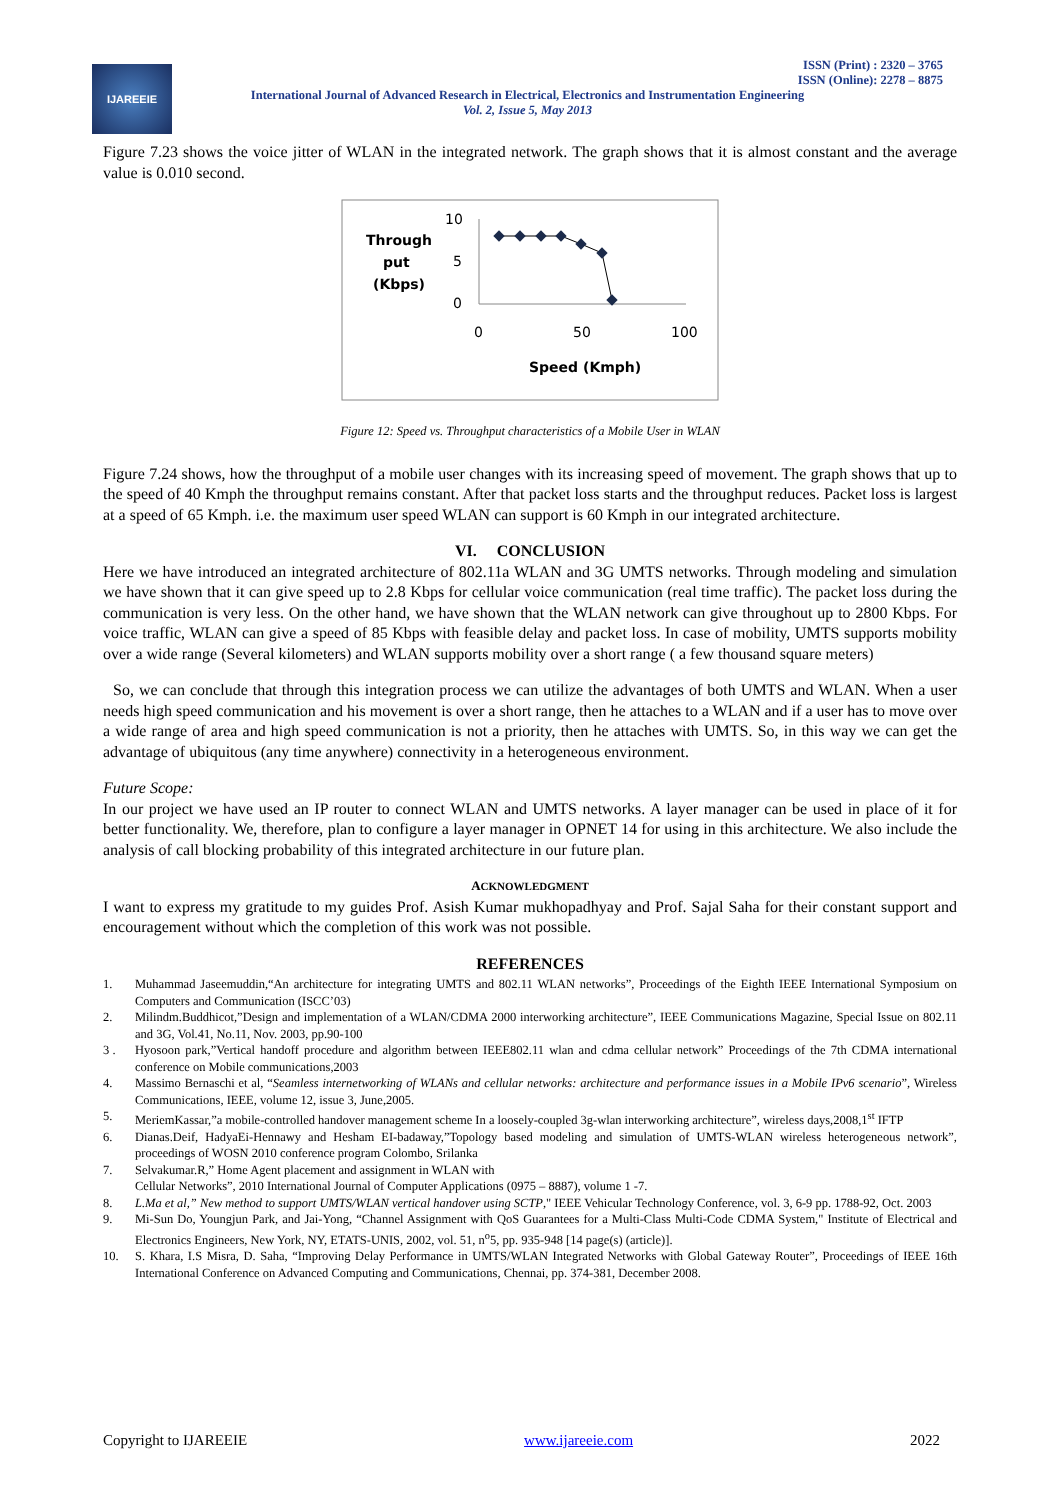IJAREEIE
ISSN (Print) : 2320 – 3765
ISSN (Online): 2278 – 8875
International Journal of Advanced Research in Electrical, Electronics and Instrumentation Engineering
Vol. 2, Issue 5, May 2013
Figure 7.23 shows the voice jitter of WLAN in the integrated network. The graph shows that it is almost constant and the average value is 0.010 second.
Through
put
(Kbps)
10
5
0
0
50
100
Speed (Kmph)
Figure 12: Speed vs. Throughput characteristics of a Mobile User in WLAN
Figure 7.24 shows, how the throughput of a mobile user changes with its increasing speed of movement. The graph shows that up to the speed of 40 Kmph the throughput remains constant. After that packet loss starts and the throughput reduces. Packet loss is largest at a speed of 65 Kmph. i.e. the maximum user speed WLAN can support is 60 Kmph in our integrated architecture.
VI. CONCLUSION
Here we have introduced an integrated architecture of 802.11a WLAN and 3G UMTS networks. Through modeling and simulation we have shown that it can give speed up to 2.8 Kbps for cellular voice communication (real time traffic). The packet loss during the communication is very less. On the other hand, we have shown that the WLAN network can give throughout up to 2800 Kbps. For voice traffic, WLAN can give a speed of 85 Kbps with feasible delay and packet loss. In case of mobility, UMTS supports mobility over a wide range (Several kilometers) and WLAN supports mobility over a short range ( a few thousand square meters)
So, we can conclude that through this integration process we can utilize the advantages of both UMTS and WLAN. When a user needs high speed communication and his movement is over a short range, then he attaches to a WLAN and if a user has to move over a wide range of area and high speed communication is not a priority, then he attaches with UMTS. So, in this way we can get the advantage of ubiquitous (any time anywhere) connectivity in a heterogeneous environment.
Future Scope:
In our project we have used an IP router to connect WLAN and UMTS networks. A layer manager can be used in place of it for better functionality. We, therefore, plan to configure a layer manager in OPNET 14 for using in this architecture. We also include the analysis of call blocking probability of this integrated architecture in our future plan.
ACKNOWLEDGMENT
I want to express my gratitude to my guides Prof. Asish Kumar mukhopadhyay and Prof. Sajal Saha for their constant support and encouragement without which the completion of this work was not possible.
REFERENCES
1. Muhammad Jaseemuddin,“An architecture for integrating UMTS and 802.11 WLAN networks”, Proceedings of the Eighth IEEE International Symposium on Computers and Communication (ISCC’03)
2. Milindm.Buddhicot,”Design and implementation of a WLAN/CDMA 2000 interworking architecture”, IEEE Communications Magazine, Special Issue on 802.11 and 3G, Vol.41, No.11, Nov. 2003, pp.90-100
3 . Hyosoon park,”Vertical handoff procedure and algorithm between IEEE802.11 wlan and cdma cellular network” Proceedings of the 7th CDMA international conference on Mobile communications,2003
4. Massimo Bernaschi et al, “Seamless internetworking of WLANs and cellular networks: architecture and performance issues in a Mobile IPv6 scenario”, Wireless Communications, IEEE, volume 12, issue 3, June,2005.
5. MeriemKassar,”a mobile-controlled handover management scheme In a loosely-coupled 3g-wlan interworking architecture”, wireless days,2008,1<sup>st</sup> IFTP
6. Dianas.Deif, HadyaEi-Hennawy and Hesham EI-badaway,”Topology based modeling and simulation of UMTS-WLAN wireless heterogeneous network”, proceedings of WOSN 2010 conference program Colombo, Srilanka
7. Selvakumar.R,” Home Agent placement and assignment in WLAN with
Cellular Networks”, 2010 International Journal of Computer Applications (0975 – 8887), volume 1 -7.
8. L.Ma et al,” New method to support UMTS/WLAN vertical handover using SCTP," IEEE Vehicular Technology Conference, vol. 3, 6-9 pp. 1788-92, Oct. 2003
9. Mi-Sun Do, Youngjun Park, and Jai-Yong, “Channel Assignment with QoS Guarantees for a Multi-Class Multi-Code CDMA System," Institute of Electrical and Electronics Engineers, New York, NY, ETATS-UNIS, 2002, vol. 51, n<sup>o</sup>5, pp. 935-948 [14 page(s) (article)].
10. S. Khara, I.S Misra, D. Saha, “Improving Delay Performance in UMTS/WLAN Integrated Networks with Global Gateway Router”, Proceedings of IEEE 16th International Conference on Advanced Computing and Communications, Chennai, pp. 374-381, December 2008.
Copyright to IJAREEIE www.ijareeie.com 2022